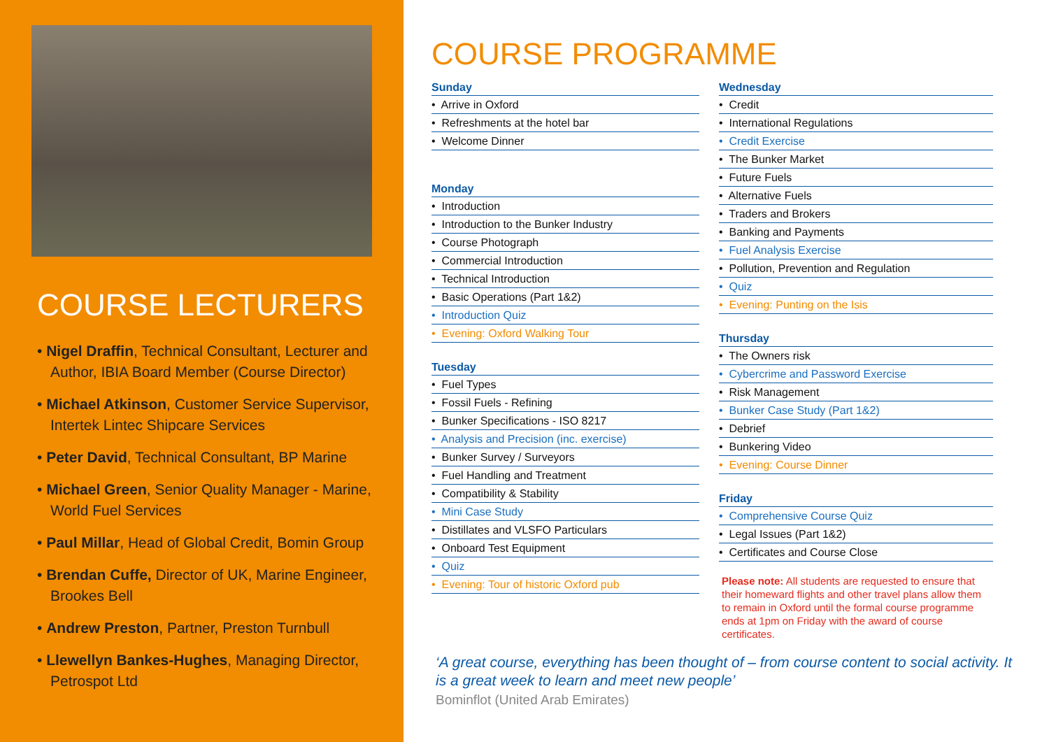COURSE LECTURERS
• Nigel Draffin, Technical Consultant, Lecturer and Author, IBIA Board Member (Course Director)
• Michael Atkinson, Customer Service Supervisor, Intertek Lintec Shipcare Services
• Peter David, Technical Consultant, BP Marine
• Michael Green, Senior Quality Manager - Marine, World Fuel Services
• Paul Millar, Head of Global Credit, Bomin Group
• Brendan Cuffe, Director of UK, Marine Engineer, Brookes Bell
• Andrew Preston, Partner, Preston Turnbull
• Llewellyn Bankes-Hughes, Managing Director, Petrospot Ltd
COURSE PROGRAMME
Sunday
• Arrive in Oxford
• Refreshments at the hotel bar
• Welcome Dinner
Monday
• Introduction
• Introduction to the Bunker Industry
• Course Photograph
• Commercial Introduction
• Technical Introduction
• Basic Operations (Part 1&2)
• Introduction Quiz
• Evening: Oxford Walking Tour
Tuesday
• Fuel Types
• Fossil Fuels - Refining
• Bunker Specifications - ISO 8217
• Analysis and Precision (inc. exercise)
• Bunker Survey / Surveyors
• Fuel Handling and Treatment
• Compatibility & Stability
• Mini Case Study
• Distillates and VLSFO Particulars
• Onboard Test Equipment
• Quiz
• Evening: Tour of historic Oxford pub
Wednesday
• Credit
• International Regulations
• Credit Exercise
• The Bunker Market
• Future Fuels
• Alternative Fuels
• Traders and Brokers
• Banking and Payments
• Fuel Analysis Exercise
• Pollution, Prevention and Regulation
• Quiz
• Evening: Punting on the Isis
Thursday
• The Owners risk
• Cybercrime and Password Exercise
• Risk Management
• Bunker Case Study (Part 1&2)
• Debrief
• Bunkering Video
• Evening: Course Dinner
Friday
• Comprehensive Course Quiz
• Legal Issues (Part 1&2)
• Certificates and Course Close
Please note: All students are requested to ensure that their homeward flights and other travel plans allow them to remain in Oxford until the formal course programme ends at 1pm on Friday with the award of course certificates.
‘A great course, everything has been thought of – from course content to social activity. It is a great week to learn and meet new people’
Bominflot (United Arab Emirates)